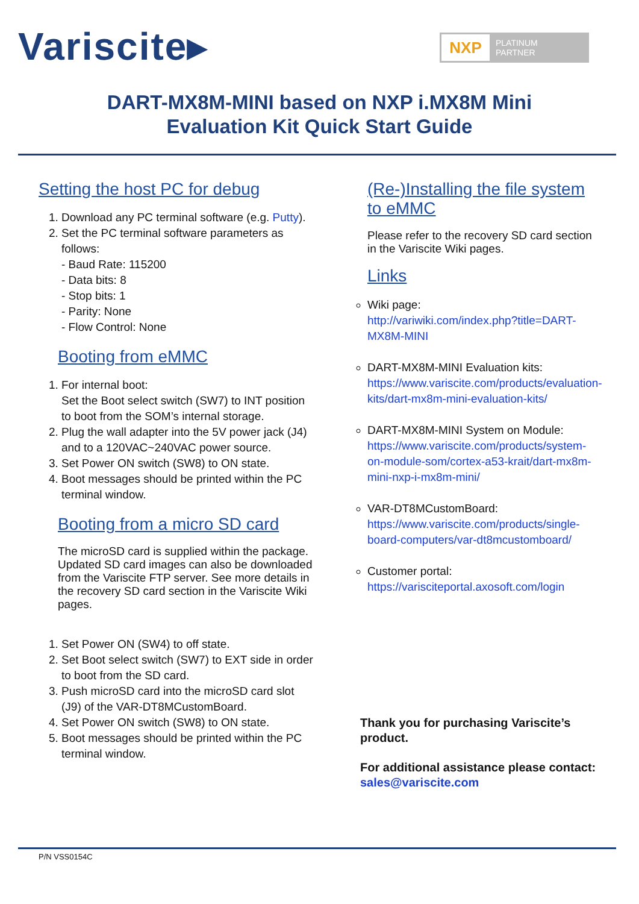Variscite▸
NXP
PLATINUM
PARTNER
DART-MX8M-MINI based on NXP i.MX8M Mini
Evaluation Kit Quick Start Guide
Setting the host PC for debug
1. Download any PC terminal software (e.g. Putty).
2. Set the PC terminal software parameters as follows:
- Baud Rate: 115200
- Data bits: 8
- Stop bits: 1
- Parity: None
- Flow Control: None
Booting from eMMC
1. For internal boot:
Set the Boot select switch (SW7) to INT position to boot from the SOM’s internal storage.
2. Plug the wall adapter into the 5V power jack (J4) and to a 120VAC~240VAC power source.
3. Set Power ON switch (SW8) to ON state.
4. Boot messages should be printed within the PC terminal window.
Booting from a micro SD card
The microSD card is supplied within the package. Updated SD card images can also be downloaded from the Variscite FTP server. See more details in the recovery SD card section in the Variscite Wiki pages.
1. Set Power ON (SW4) to off state.
2. Set Boot select switch (SW7) to EXT side in order to boot from the SD card.
3. Push microSD card into the microSD card slot (J9) of the VAR-DT8MCustomBoard.
4. Set Power ON switch (SW8) to ON state.
5. Boot messages should be printed within the PC terminal window.
(Re-)Installing the file system to eMMC
Please refer to the recovery SD card section in the Variscite Wiki pages.
Links
Wiki page:
http://variwiki.com/index.php?title=DART-MX8M-MINI
DART-MX8M-MINI Evaluation kits:
https://www.variscite.com/products/evaluation-kits/dart-mx8m-mini-evaluation-kits/
DART-MX8M-MINI System on Module:
https://www.variscite.com/products/system-on-module-som/cortex-a53-krait/dart-mx8m-mini-nxp-i-mx8m-mini/
VAR-DT8MCustomBoard:
https://www.variscite.com/products/single-board-computers/var-dt8mcustomboard/
Customer portal:
https://varisciteportal.axosoft.com/login
Thank you for purchasing Variscite’s product.
For additional assistance please contact: sales@variscite.com
P/N VSS0154C